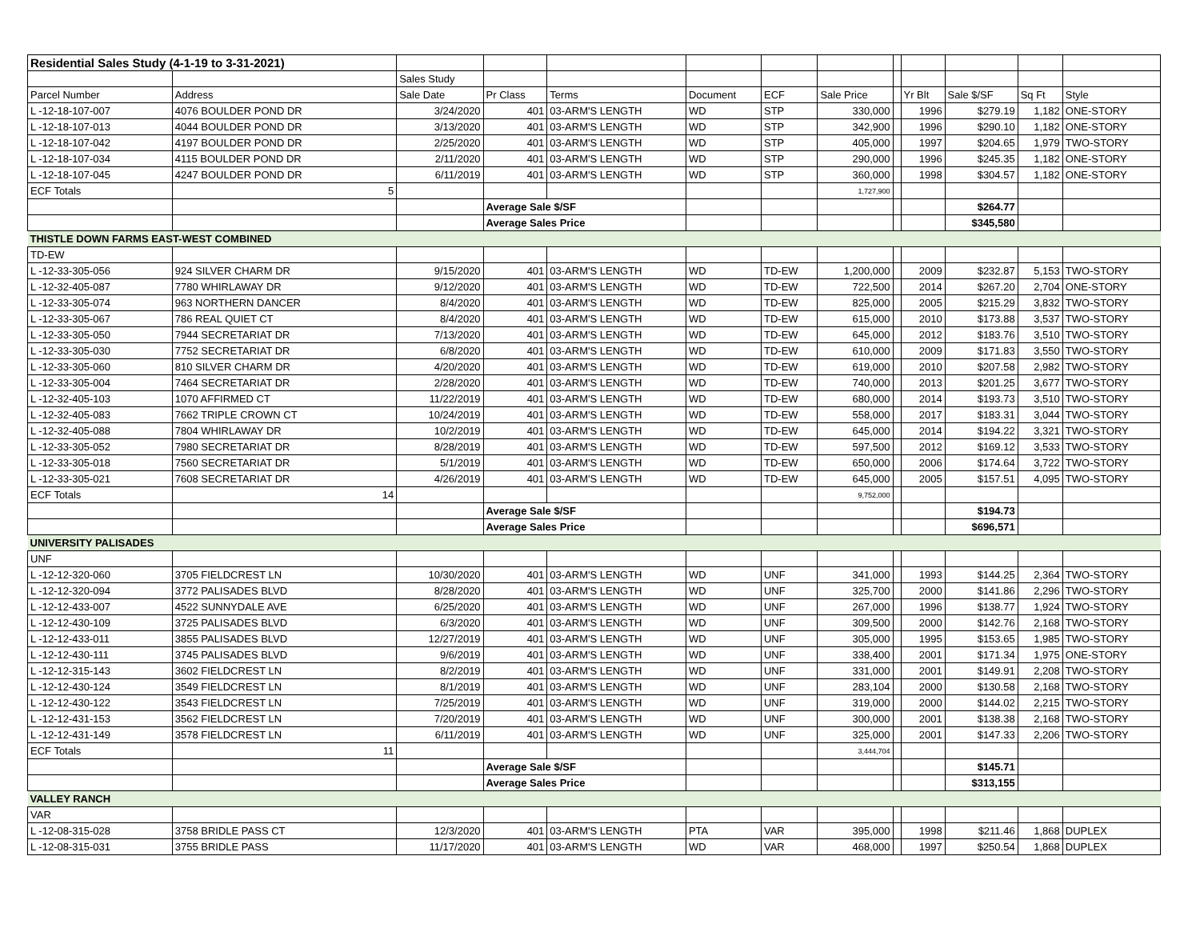| Residential Sales Study (4-1-19 to 3-31-2021) | | | | | | | | | | | | |
| | | Sales Study | | | | | | | | | | |
| Parcel Number | Address | Sale Date | Pr Class | Terms | Document | ECF | Sale Price | | Yr Blt | Sale $/SF | Sq Ft | Style |
| L -12-18-107-007 | 4076 BOULDER POND DR | 3/24/2020 | 401 | 03-ARM'S LENGTH | WD | STP | 330,000 | | 1996 | $279.19 | 1,182 | ONE-STORY |
| L -12-18-107-013 | 4044 BOULDER POND DR | 3/13/2020 | 401 | 03-ARM'S LENGTH | WD | STP | 342,900 | | 1996 | $290.10 | 1,182 | ONE-STORY |
| L -12-18-107-042 | 4197 BOULDER POND DR | 2/25/2020 | 401 | 03-ARM'S LENGTH | WD | STP | 405,000 | | 1997 | $204.65 | 1,979 | TWO-STORY |
| L -12-18-107-034 | 4115 BOULDER POND DR | 2/11/2020 | 401 | 03-ARM'S LENGTH | WD | STP | 290,000 | | 1996 | $245.35 | 1,182 | ONE-STORY |
| L -12-18-107-045 | 4247 BOULDER POND DR | 6/11/2019 | 401 | 03-ARM'S LENGTH | WD | STP | 360,000 | | 1998 | $304.57 | 1,182 | ONE-STORY |
| ECF Totals | 5 | | | | | | 1,727,900 | | | | | |
| | | | Average Sale $/SF | | | | | | | $264.77 | | |
| | | | Average Sales Price | | | | | | | $345,580 | | |
| THISTLE DOWN FARMS EAST-WEST COMBINED | | | | | | | | | | | | |
| TD-EW | | | | | | | | | | | | |
| L -12-33-305-056 | 924 SILVER CHARM DR | 9/15/2020 | 401 | 03-ARM'S LENGTH | WD | TD-EW | 1,200,000 | | 2009 | $232.87 | 5,153 | TWO-STORY |
| L -12-32-405-087 | 7780 WHIRLAWAY DR | 9/12/2020 | 401 | 03-ARM'S LENGTH | WD | TD-EW | 722,500 | | 2014 | $267.20 | 2,704 | ONE-STORY |
| L -12-33-305-074 | 963 NORTHERN DANCER | 8/4/2020 | 401 | 03-ARM'S LENGTH | WD | TD-EW | 825,000 | | 2005 | $215.29 | 3,832 | TWO-STORY |
| L -12-33-305-067 | 786 REAL QUIET CT | 8/4/2020 | 401 | 03-ARM'S LENGTH | WD | TD-EW | 615,000 | | 2010 | $173.88 | 3,537 | TWO-STORY |
| L -12-33-305-050 | 7944 SECRETARIAT DR | 7/13/2020 | 401 | 03-ARM'S LENGTH | WD | TD-EW | 645,000 | | 2012 | $183.76 | 3,510 | TWO-STORY |
| L -12-33-305-030 | 7752 SECRETARIAT DR | 6/8/2020 | 401 | 03-ARM'S LENGTH | WD | TD-EW | 610,000 | | 2009 | $171.83 | 3,550 | TWO-STORY |
| L -12-33-305-060 | 810 SILVER CHARM DR | 4/20/2020 | 401 | 03-ARM'S LENGTH | WD | TD-EW | 619,000 | | 2010 | $207.58 | 2,982 | TWO-STORY |
| L -12-33-305-004 | 7464 SECRETARIAT DR | 2/28/2020 | 401 | 03-ARM'S LENGTH | WD | TD-EW | 740,000 | | 2013 | $201.25 | 3,677 | TWO-STORY |
| L -12-32-405-103 | 1070 AFFIRMED CT | 11/22/2019 | 401 | 03-ARM'S LENGTH | WD | TD-EW | 680,000 | | 2014 | $193.73 | 3,510 | TWO-STORY |
| L -12-32-405-083 | 7662 TRIPLE CROWN CT | 10/24/2019 | 401 | 03-ARM'S LENGTH | WD | TD-EW | 558,000 | | 2017 | $183.31 | 3,044 | TWO-STORY |
| L -12-32-405-088 | 7804 WHIRLAWAY DR | 10/2/2019 | 401 | 03-ARM'S LENGTH | WD | TD-EW | 645,000 | | 2014 | $194.22 | 3,321 | TWO-STORY |
| L -12-33-305-052 | 7980 SECRETARIAT DR | 8/28/2019 | 401 | 03-ARM'S LENGTH | WD | TD-EW | 597,500 | | 2012 | $169.12 | 3,533 | TWO-STORY |
| L -12-33-305-018 | 7560 SECRETARIAT DR | 5/1/2019 | 401 | 03-ARM'S LENGTH | WD | TD-EW | 650,000 | | 2006 | $174.64 | 3,722 | TWO-STORY |
| L -12-33-305-021 | 7608 SECRETARIAT DR | 4/26/2019 | 401 | 03-ARM'S LENGTH | WD | TD-EW | 645,000 | | 2005 | $157.51 | 4,095 | TWO-STORY |
| ECF Totals | 14 | | | | | | 9,752,000 | | | | | |
| | | | Average Sale $/SF | | | | | | | $194.73 | | |
| | | | Average Sales Price | | | | | | | $696,571 | | |
| UNIVERSITY PALISADES | | | | | | | | | | | | |
| UNF | | | | | | | | | | | | |
| L -12-12-320-060 | 3705 FIELDCREST LN | 10/30/2020 | 401 | 03-ARM'S LENGTH | WD | UNF | 341,000 | | 1993 | $144.25 | 2,364 | TWO-STORY |
| L -12-12-320-094 | 3772 PALISADES BLVD | 8/28/2020 | 401 | 03-ARM'S LENGTH | WD | UNF | 325,700 | | 2000 | $141.86 | 2,296 | TWO-STORY |
| L -12-12-433-007 | 4522 SUNNYDALE AVE | 6/25/2020 | 401 | 03-ARM'S LENGTH | WD | UNF | 267,000 | | 1996 | $138.77 | 1,924 | TWO-STORY |
| L -12-12-430-109 | 3725 PALISADES BLVD | 6/3/2020 | 401 | 03-ARM'S LENGTH | WD | UNF | 309,500 | | 2000 | $142.76 | 2,168 | TWO-STORY |
| L -12-12-433-011 | 3855 PALISADES BLVD | 12/27/2019 | 401 | 03-ARM'S LENGTH | WD | UNF | 305,000 | | 1995 | $153.65 | 1,985 | TWO-STORY |
| L -12-12-430-111 | 3745 PALISADES BLVD | 9/6/2019 | 401 | 03-ARM'S LENGTH | WD | UNF | 338,400 | | 2001 | $171.34 | 1,975 | ONE-STORY |
| L -12-12-315-143 | 3602 FIELDCREST LN | 8/2/2019 | 401 | 03-ARM'S LENGTH | WD | UNF | 331,000 | | 2001 | $149.91 | 2,208 | TWO-STORY |
| L -12-12-430-124 | 3549 FIELDCREST LN | 8/1/2019 | 401 | 03-ARM'S LENGTH | WD | UNF | 283,104 | | 2000 | $130.58 | 2,168 | TWO-STORY |
| L -12-12-430-122 | 3543 FIELDCREST LN | 7/25/2019 | 401 | 03-ARM'S LENGTH | WD | UNF | 319,000 | | 2000 | $144.02 | 2,215 | TWO-STORY |
| L -12-12-431-153 | 3562 FIELDCREST LN | 7/20/2019 | 401 | 03-ARM'S LENGTH | WD | UNF | 300,000 | | 2001 | $138.38 | 2,168 | TWO-STORY |
| L -12-12-431-149 | 3578 FIELDCREST LN | 6/11/2019 | 401 | 03-ARM'S LENGTH | WD | UNF | 325,000 | | 2001 | $147.33 | 2,206 | TWO-STORY |
| ECF Totals | 11 | | | | | | 3,444,704 | | | | | |
| | | | Average Sale $/SF | | | | | | | $145.71 | | |
| | | | Average Sales Price | | | | | | | $313,155 | | |
| VALLEY RANCH | | | | | | | | | | | | |
| VAR | | | | | | | | | | | | |
| L -12-08-315-028 | 3758 BRIDLE PASS CT | 12/3/2020 | 401 | 03-ARM'S LENGTH | PTA | VAR | 395,000 | | 1998 | $211.46 | 1,868 | DUPLEX |
| L -12-08-315-031 | 3755 BRIDLE PASS | 11/17/2020 | 401 | 03-ARM'S LENGTH | WD | VAR | 468,000 | | 1997 | $250.54 | 1,868 | DUPLEX |